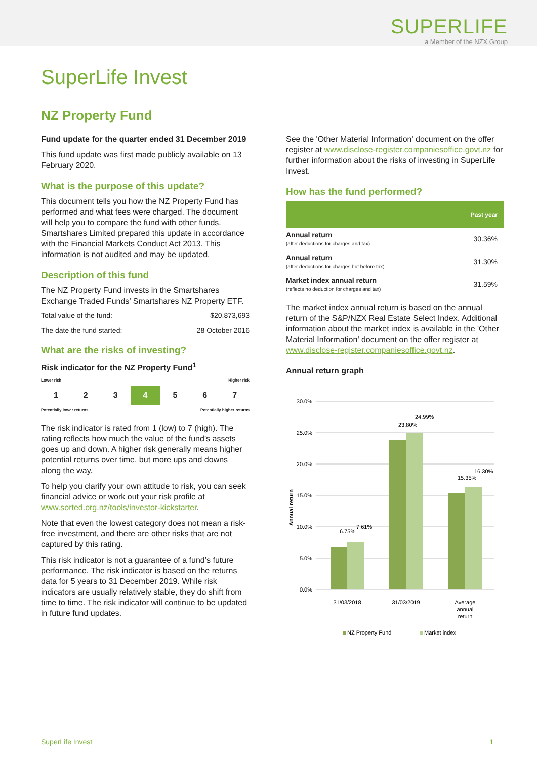SUPERLIFE
a Member of the NZX Group
SuperLife Invest
NZ Property Fund
Fund update for the quarter ended 31 December 2019
This fund update was first made publicly available on 13 February 2020.
What is the purpose of this update?
This document tells you how the NZ Property Fund has performed and what fees were charged. The document will help you to compare the fund with other funds. Smartshares Limited prepared this update in accordance with the Financial Markets Conduct Act 2013. This information is not audited and may be updated.
Description of this fund
The NZ Property Fund invests in the Smartshares Exchange Traded Funds’ Smartshares NZ Property ETF.
Total value of the fund: $20,873,693
The date the fund started: 28 October 2016
What are the risks of investing?
Risk indicator for the NZ Property Fund<sup>1</sup>
Lower risk Higher risk
1 2 3 4 5 6 7
Potentially lower returns Potentially higher returns
The risk indicator is rated from 1 (low) to 7 (high). The rating reflects how much the value of the fund’s assets goes up and down. A higher risk generally means higher potential returns over time, but more ups and downs along the way.
To help you clarify your own attitude to risk, you can seek financial advice or work out your risk profile at www.sorted.org.nz/tools/investor-kickstarter.
Note that even the lowest category does not mean a risk-free investment, and there are other risks that are not captured by this rating.
This risk indicator is not a guarantee of a fund’s future performance. The risk indicator is based on the returns data for 5 years to 31 December 2019. While risk indicators are usually relatively stable, they do shift from time to time. The risk indicator will continue to be updated in future fund updates.
See the 'Other Material Information' document on the offer register at www.disclose-register.companiesoffice.govt.nz for further information about the risks of investing in SuperLife Invest.
How has the fund performed?
| | Past year |
| --- | --- |
| Annual return (after deductions for charges and tax) | 30.36% |
| Annual return (after deductions for charges but before tax) | 31.30% |
| Market index annual return (reflects no deduction for charges and tax) | 31.59% |
The market index annual return is based on the annual return of the S&P/NZX Real Estate Select Index. Additional information about the market index is available in the 'Other Material Information' document on the offer register at www.disclose-register.companiesoffice.govt.nz.
Annual return graph
30.0%
25.0%
20.0%
15.0%
10.0%
5.0%
0.0%
Annual return
6.75%
7.61%
23.80%
24.99%
15.35%
16.30%
31/03/2018
31/03/2019
Average
annual
return
NZ Property Fund
Market index
SuperLife Invest 1